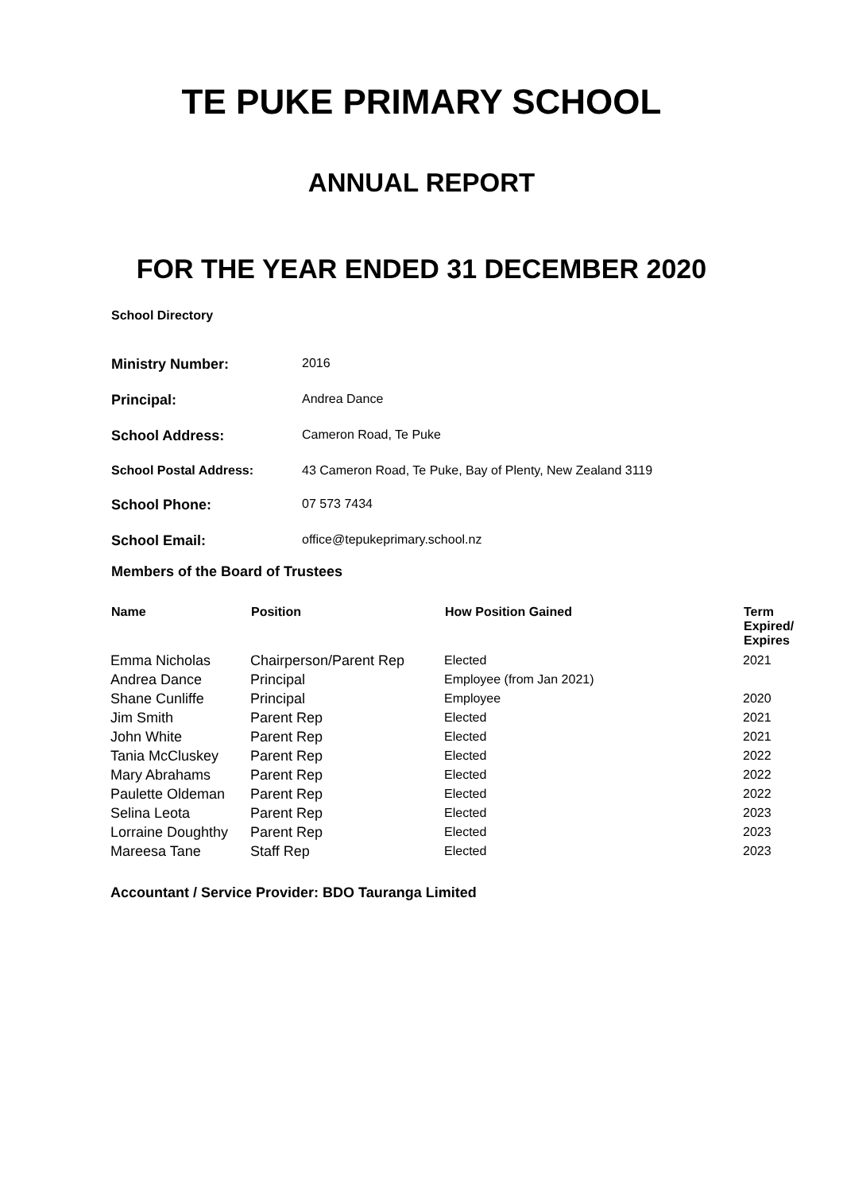TE PUKE PRIMARY SCHOOL
ANNUAL REPORT
FOR THE YEAR ENDED 31 DECEMBER 2020
School Directory
| Ministry Number: | 2016 |
| Principal: | Andrea Dance |
| School Address: | Cameron Road, Te Puke |
| School Postal Address: | 43 Cameron Road, Te Puke, Bay of Plenty, New Zealand 3119 |
| School Phone: | 07 573 7434 |
| School Email: | office@tepukeprimary.school.nz |
Members of the Board of Trustees
| Name | Position | How Position Gained | Term Expired/ Expires |
| --- | --- | --- | --- |
| Emma Nicholas | Chairperson/Parent Rep | Elected | 2021 |
| Andrea Dance | Principal | Employee (from Jan 2021) | |
| Shane Cunliffe | Principal | Employee | 2020 |
| Jim Smith | Parent Rep | Elected | 2021 |
| John White | Parent Rep | Elected | 2021 |
| Tania McCluskey | Parent Rep | Elected | 2022 |
| Mary Abrahams | Parent Rep | Elected | 2022 |
| Paulette Oldeman | Parent Rep | Elected | 2022 |
| Selina Leota | Parent Rep | Elected | 2023 |
| Lorraine Doughthy | Parent Rep | Elected | 2023 |
| Mareesa Tane | Staff Rep | Elected | 2023 |
Accountant / Service Provider: BDO Tauranga Limited